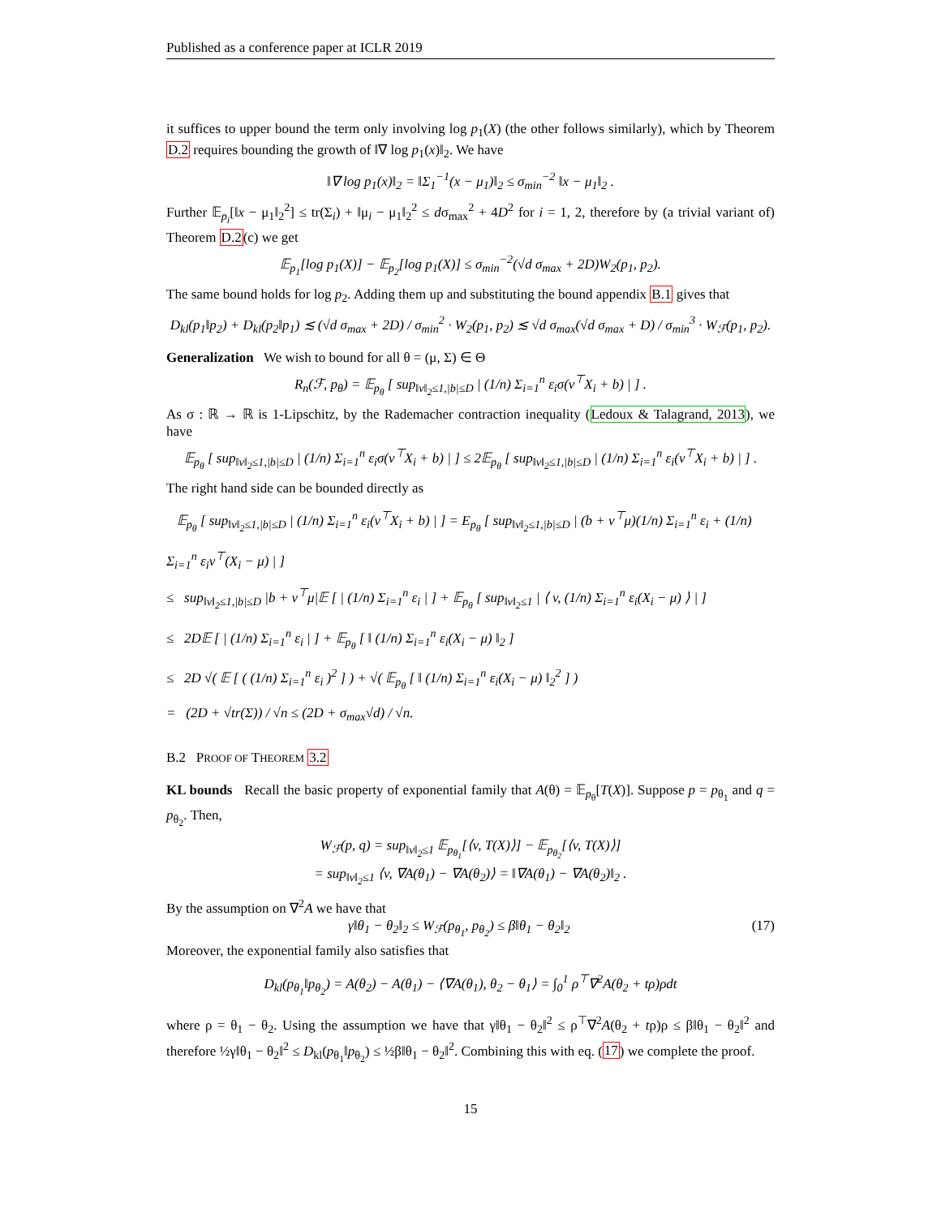Published as a conference paper at ICLR 2019
it suffices to upper bound the term only involving log p<sub>1</sub>(X) (the other follows similarly), which by Theorem D.2 requires bounding the growth of ‖∇ log p<sub>1</sub>(x)‖<sub>2</sub>. We have
‖∇ log p<sub>1</sub>(x)‖<sub>2</sub> = ‖Σ<sub>1</sub><sup>−1</sup>(x − μ<sub>1</sub>)‖<sub>2</sub> ≤ σ<sub>min</sub><sup>−2</sup> ‖x − μ<sub>1</sub>‖<sub>2</sub> .
Further 𝔼<sub>p<sub>i</sub></sub>[‖x − μ<sub>1</sub>‖<sub>2</sub><sup>2</sup>] ≤ tr(Σ<sub>i</sub>) + ‖μ<sub>i</sub> − μ<sub>1</sub>‖<sub>2</sub><sup>2</sup> ≤ dσ<sub>max</sub><sup>2</sup> + 4D<sup>2</sup> for i = 1, 2, therefore by (a trivial variant of) Theorem D.2(c) we get
𝔼<sub>p<sub>1</sub></sub>[log p<sub>1</sub>(X)] − 𝔼<sub>p<sub>2</sub></sub>[log p<sub>1</sub>(X)] ≤ σ<sub>min</sub><sup>−2</sup>(√d σ<sub>max</sub> + 2D)W<sub>2</sub>(p<sub>1</sub>, p<sub>2</sub>).
The same bound holds for log p<sub>2</sub>. Adding them up and substituting the bound appendix B.1 gives that
D<sub>kl</sub>(p<sub>1</sub>‖p<sub>2</sub>) + D<sub>kl</sub>(p<sub>2</sub>‖p<sub>1</sub>) ≲ (√d σ<sub>max</sub> + 2D) / σ<sub>min</sub><sup>2</sup> · W<sub>2</sub>(p<sub>1</sub>, p<sub>2</sub>) ≲ √d σ<sub>max</sub>(√d σ<sub>max</sub> + D) / σ<sub>min</sub><sup>3</sup> · W<sub>ℱ</sub>(p<sub>1</sub>, p<sub>2</sub>).
Generalization We wish to bound for all θ = (μ, Σ) ∈ Θ
R<sub>n</sub>(ℱ, p<sub>θ</sub>) = 𝔼<sub>p<sub>θ</sub></sub> [ sup<sub>‖v‖<sub>2</sub>≤1,|b|≤D</sub> | (1/n) Σ<sub>i=1</sub><sup>n</sup> ε<sub>i</sub>σ(v<sup>⊤</sup>X<sub>i</sub> + b) | ] .
As σ : ℝ → ℝ is 1-Lipschitz, by the Rademacher contraction inequality (Ledoux & Talagrand, 2013), we have
𝔼<sub>p<sub>θ</sub></sub> [ sup<sub>‖v‖<sub>2</sub>≤1,|b|≤D</sub> | (1/n) Σ<sub>i=1</sub><sup>n</sup> ε<sub>i</sub>σ(v<sup>⊤</sup>X<sub>i</sub> + b) | ] ≤ 2𝔼<sub>p<sub>θ</sub></sub> [ sup<sub>‖v‖<sub>2</sub>≤1,|b|≤D</sub> | (1/n) Σ<sub>i=1</sub><sup>n</sup> ε<sub>i</sub>(v<sup>⊤</sup>X<sub>i</sub> + b) | ] .
The right hand side can be bounded directly as
𝔼<sub>p<sub>θ</sub></sub> [ sup<sub>‖v‖<sub>2</sub>≤1,|b|≤D</sub> | (1/n) Σ<sub>i=1</sub><sup>n</sup> ε<sub>i</sub>(v<sup>⊤</sup>X<sub>i</sub> + b) | ] = E<sub>p<sub>θ</sub></sub> [ sup<sub>‖v‖<sub>2</sub>≤1,|b|≤D</sub> | (b + v<sup>⊤</sup>μ)(1/n) Σ<sub>i=1</sub><sup>n</sup> ε<sub>i</sub> + (1/n) Σ<sub>i=1</sub><sup>n</sup> ε<sub>i</sub>v<sup>⊤</sup>(X<sub>i</sub> − μ) | ]
≤ sup<sub>‖v‖<sub>2</sub>≤1,|b|≤D</sub> |b + v<sup>⊤</sup>μ|𝔼 [ | (1/n) Σ<sub>i=1</sub><sup>n</sup> ε<sub>i</sub> | ] + 𝔼<sub>p<sub>θ</sub></sub> [ sup<sub>‖v‖<sub>2</sub>≤1</sub> | ⟨ v, (1/n) Σ<sub>i=1</sub><sup>n</sup> ε<sub>i</sub>(X<sub>i</sub> − μ) ⟩ | ]
≤ 2D𝔼 [ | (1/n) Σ<sub>i=1</sub><sup>n</sup> ε<sub>i</sub> | ] + 𝔼<sub>p<sub>θ</sub></sub> [ ‖ (1/n) Σ<sub>i=1</sub><sup>n</sup> ε<sub>i</sub>(X<sub>i</sub> − μ) ‖<sub>2</sub> ]
≤ 2D √( 𝔼 [ ( (1/n) Σ<sub>i=1</sub><sup>n</sup> ε<sub>i</sub> )<sup>2</sup> ] ) + √( 𝔼<sub>p<sub>θ</sub></sub> [ ‖ (1/n) Σ<sub>i=1</sub><sup>n</sup> ε<sub>i</sub>(X<sub>i</sub> − μ) ‖<sub>2</sub><sup>2</sup> ] )
= (2D + √tr(Σ)) / √n ≤ (2D + σ<sub>max</sub>√d) / √n.
B.2 PROOF OF THEOREM 3.2
KL bounds Recall the basic property of exponential family that A(θ) = 𝔼<sub>p<sub>θ</sub></sub>[T(X)]. Suppose p = p<sub>θ<sub>1</sub></sub> and q = p<sub>θ<sub>2</sub></sub>. Then,
W<sub>ℱ</sub>(p, q) = sup<sub>‖v‖<sub>2</sub>≤1</sub> 𝔼<sub>p<sub>θ<sub>1</sub></sub></sub>[⟨v, T(X)⟩] − 𝔼<sub>p<sub>θ<sub>2</sub></sub></sub>[⟨v, T(X)⟩]
= sup<sub>‖v‖<sub>2</sub>≤1</sub> ⟨v, ∇A(θ<sub>1</sub>) − ∇A(θ<sub>2</sub>)⟩ = ‖∇A(θ<sub>1</sub>) − ∇A(θ<sub>2</sub>)‖<sub>2</sub> .
By the assumption on ∇<sup>2</sup>A we have that
γ‖θ<sub>1</sub> − θ<sub>2</sub>‖<sub>2</sub> ≤ W<sub>ℱ</sub>(p<sub>θ<sub>1</sub></sub>, p<sub>θ<sub>2</sub></sub>) ≤ β‖θ<sub>1</sub> − θ<sub>2</sub>‖<sub>2</sub> (17)
Moreover, the exponential family also satisfies that
D<sub>kl</sub>(p<sub>θ<sub>1</sub></sub>‖p<sub>θ<sub>2</sub></sub>) = A(θ<sub>2</sub>) − A(θ<sub>1</sub>) − ⟨∇A(θ<sub>1</sub>), θ<sub>2</sub> − θ<sub>1</sub>⟩ = ∫<sub>0</sub><sup>1</sup> ρ<sup>⊤</sup>∇<sup>2</sup>A(θ<sub>2</sub> + tρ)ρdt
where ρ = θ<sub>1</sub> − θ<sub>2</sub>. Using the assumption we have that γ‖θ<sub>1</sub> − θ<sub>2</sub>‖<sup>2</sup> ≤ ρ<sup>⊤</sup>∇<sup>2</sup>A(θ<sub>2</sub> + tρ)ρ ≤ β‖θ<sub>1</sub> − θ<sub>2</sub>‖<sup>2</sup> and therefore ½γ‖θ<sub>1</sub> − θ<sub>2</sub>‖<sup>2</sup> ≤ D<sub>kl</sub>(p<sub>θ<sub>1</sub></sub>‖p<sub>θ<sub>2</sub></sub>) ≤ ½β‖θ<sub>1</sub> − θ<sub>2</sub>‖<sup>2</sup>. Combining this with eq. (17) we complete the proof.
15